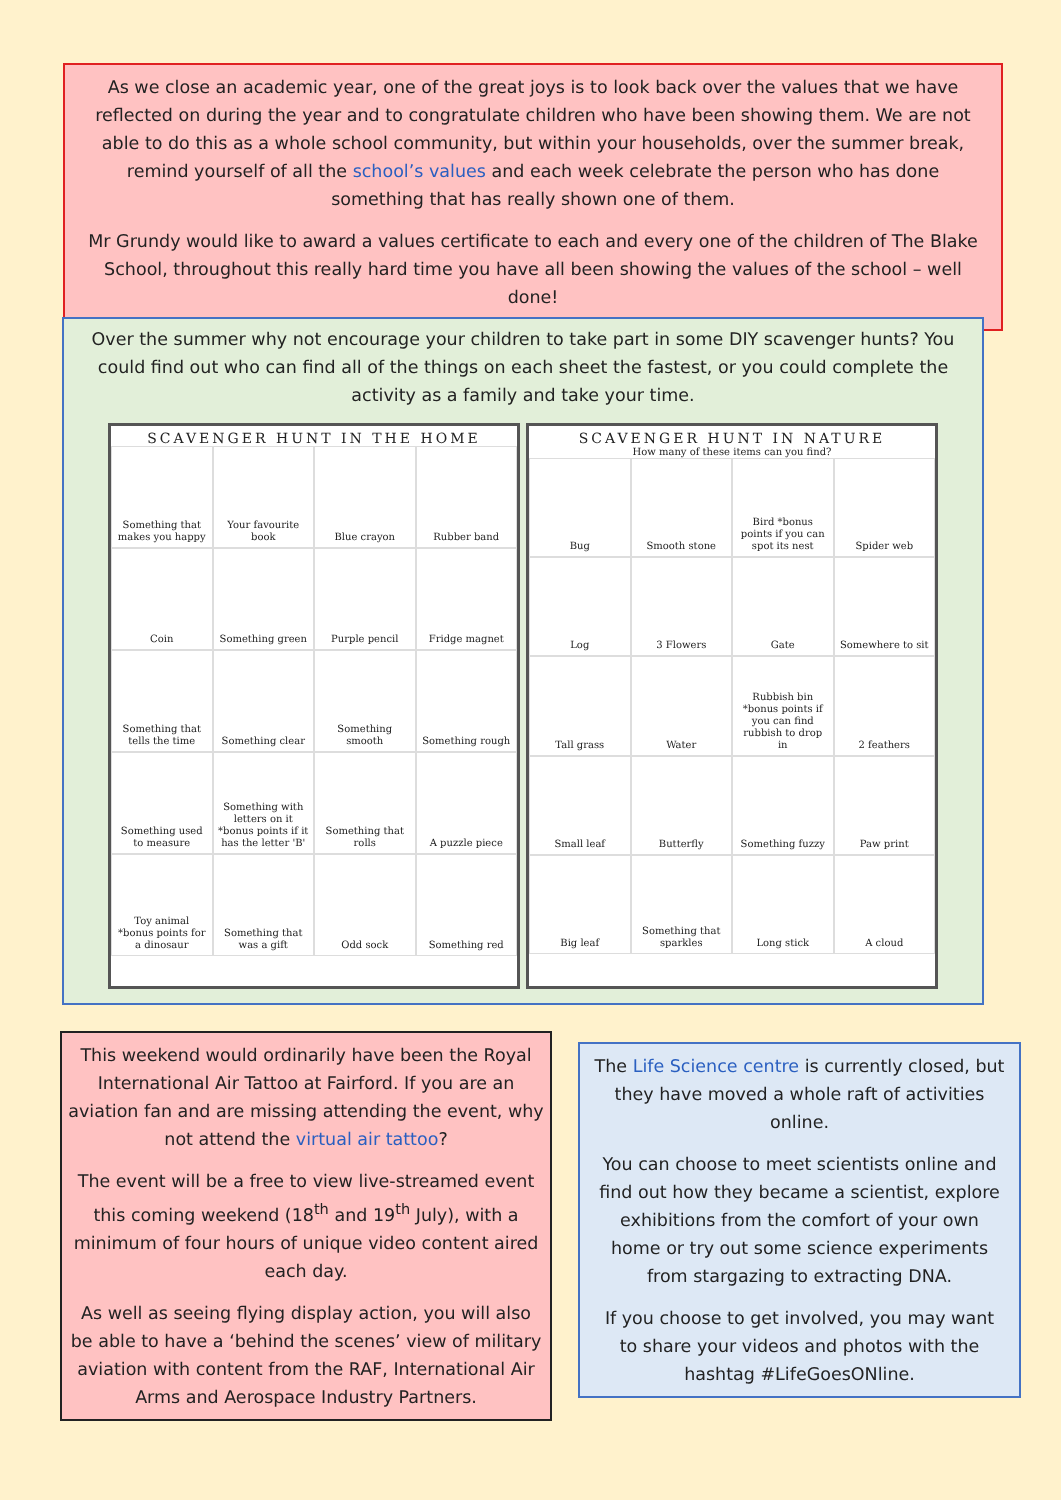As we close an academic year, one of the great joys is to look back over the values that we have reflected on during the year and to congratulate children who have been showing them. We are not able to do this as a whole school community, but within your households, over the summer break, remind yourself of all the school’s values and each week celebrate the person who has done something that has really shown one of them.
Mr Grundy would like to award a values certificate to each and every one of the children of The Blake School, throughout this really hard time you have all been showing the values of the school – well done!
Over the summer why not encourage your children to take part in some DIY scavenger hunts? You could find out who can find all of the things on each sheet the fastest, or you could complete the activity as a family and take your time.
SCAVENGER HUNT IN THE HOME
Something that makes you happy
Your favourite book
Blue crayon
Rubber band
Coin
Something green
Purple pencil
Fridge magnet
Something that tells the time
Something clear
Something smooth
Something rough
Something used to measure
Something with letters on it *bonus points if it has the letter 'B'
Something that rolls
A puzzle piece
Toy animal *bonus points for a dinosaur
Something that was a gift
Odd sock
Something red
SCAVENGER HUNT IN NATURE
How many of these items can you find?
Bug
Smooth stone
Bird *bonus points if you can spot its nest
Spider web
Log
3 Flowers
Gate
Somewhere to sit
Tall grass
Water
Rubbish bin *bonus points if you can find rubbish to drop in
2 feathers
Small leaf
Butterfly
Something fuzzy
Paw print
Big leaf
Something that sparkles
Long stick
A cloud
This weekend would ordinarily have been the Royal International Air Tattoo at Fairford. If you are an aviation fan and are missing attending the event, why not attend the virtual air tattoo?
The event will be a free to view live-streamed event this coming weekend (18<sup>th</sup> and 19<sup>th</sup> July), with a minimum of four hours of unique video content aired each day.
As well as seeing flying display action, you will also be able to have a ‘behind the scenes’ view of military aviation with content from the RAF, International Air Arms and Aerospace Industry Partners.
The Life Science centre is currently closed, but they have moved a whole raft of activities online.
You can choose to meet scientists online and find out how they became a scientist, explore exhibitions from the comfort of your own home or try out some science experiments from stargazing to extracting DNA.
If you choose to get involved, you may want to share your videos and photos with the hashtag #LifeGoesONline.